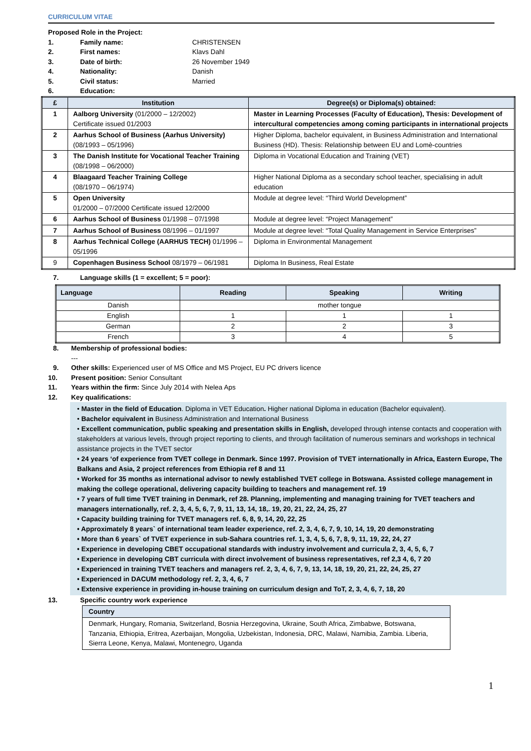CURRICULUM VITAE
Proposed Role in the Project:
1. Family name: CHRISTENSEN
2. First names: Klavs Dahl
3. Date of birth: 26 November 1949
4. Nationality: Danish
5. Civil status: Married
6. Education:
| £ | Institution | Degree(s) or Diploma(s) obtained: |
| --- | --- | --- |
| 1 | Aalborg University (01/2000 – 12/2002) Certificate issued 01/2003 | Master in Learning Processes (Faculty of Education), Thesis: Development of intercultural competencies among coming participants in international projects |
| 2 | Aarhus School of Business (Aarhus University) (08/1993 – 05/1996) | Higher Diploma, bachelor equivalent, in Business Administration and International Business (HD). Thesis: Relationship between EU and Lomè-countries |
| 3 | The Danish Institute for Vocational Teacher Training (08/1998 – 06/2000) | Diploma in Vocational Education and Training (VET) |
| 4 | Blaagaard Teacher Training College (08/1970 – 06/1974) | Higher National Diploma as a secondary school teacher, specialising in adult education |
| 5 | Open University 01/2000 – 07/2000 Certificate issued 12/2000 | Module at degree level: “Third World Development” |
| 6 | Aarhus School of Business 01/1998 – 07/1998 | Module at degree level: “Project Management” |
| 7 | Aarhus School of Business 08/1996 – 01/1997 | Module at degree level: “Total Quality Management in Service Enterprises” |
| 8 | Aarhus Technical College (AARHUS TECH) 01/1996 – 05/1996 | Diploma in Environmental Management |
| 9 | Copenhagen Business School 08/1979 – 06/1981 | Diploma In Business, Real Estate |
7. Language skills (1 = excellent; 5 = poor):
| Language | Reading | Speaking | Writing |
| --- | --- | --- | --- |
| Danish | mother tongue | | |
| English | 1 | 1 | 1 |
| German | 2 | 2 | 3 |
| French | 3 | 4 | 5 |
8. Membership of professional bodies:
---
9. Other skills: Experienced user of MS Office and MS Project, EU PC drivers licence
10. Present position: Senior Consultant
11. Years within the firm: Since July 2014 with Nelea Aps
12. Key qualifications:
• Master in the field of Education. Diploma in VET Education. Higher national Diploma in education (Bachelor equivalent).
• Bachelor equivalent in Business Administration and International Business
• Excellent communication, public speaking and presentation skills in English, developed through intense contacts and cooperation with stakeholders at various levels, through project reporting to clients, and through facilitation of numerous seminars and workshops in technical assistance projects in the TVET sector
• 24 years ‘of experience from TVET college in Denmark. Since 1997. Provision of TVET internationally in Africa, Eastern Europe, The Balkans and Asia, 2 project references from Ethiopia ref 8 and 11
• Worked for 35 months as international advisor to newly established TVET college in Botswana. Assisted college management in making the college operational, delivering capacity building to teachers and management ref. 19
• 7 years of full time TVET training in Denmark, ref 28. Planning, implementing and managing training for TVET teachers and managers internationally, ref. 2, 3, 4, 5, 6, 7, 9, 11, 13, 14, 18,. 19, 20, 21, 22, 24, 25, 27
• Capacity building training for TVET managers ref. 6, 8, 9, 14, 20, 22, 25
• Approximately 8 years` of international team leader experience, ref. 2, 3, 4, 6, 7, 9, 10, 14, 19, 20 demonstrating
• More than 6 years` of TVET experience in sub-Sahara countries ref. 1, 3, 4, 5, 6, 7, 8, 9, 11, 19, 22, 24, 27
• Experience in developing CBET occupational standards with industry involvement and curricula 2, 3, 4, 5, 6, 7
• Experience in developing CBT curricula with direct involvement of business representatives, ref 2,3 4, 6, 7 20
• Experienced in training TVET teachers and managers ref. 2, 3, 4, 6, 7, 9, 13, 14, 18, 19, 20, 21, 22, 24, 25, 27
• Experienced in DACUM methodology ref. 2, 3, 4, 6, 7
• Extensive experience in providing in-house training on curriculum design and ToT, 2, 3, 4, 6, 7, 18, 20
13. Specific country work experience
| Country |
| Denmark, Hungary, Romania, Switzerland, Bosnia Herzegovina, Ukraine, South Africa, Zimbabwe, Botswana, Tanzania, Ethiopia, Eritrea, Azerbaijan, Mongolia, Uzbekistan, Indonesia, DRC, Malawi, Namibia, Zambia. Liberia, Sierra Leone, Kenya, Malawi, Montenegro, Uganda |
1